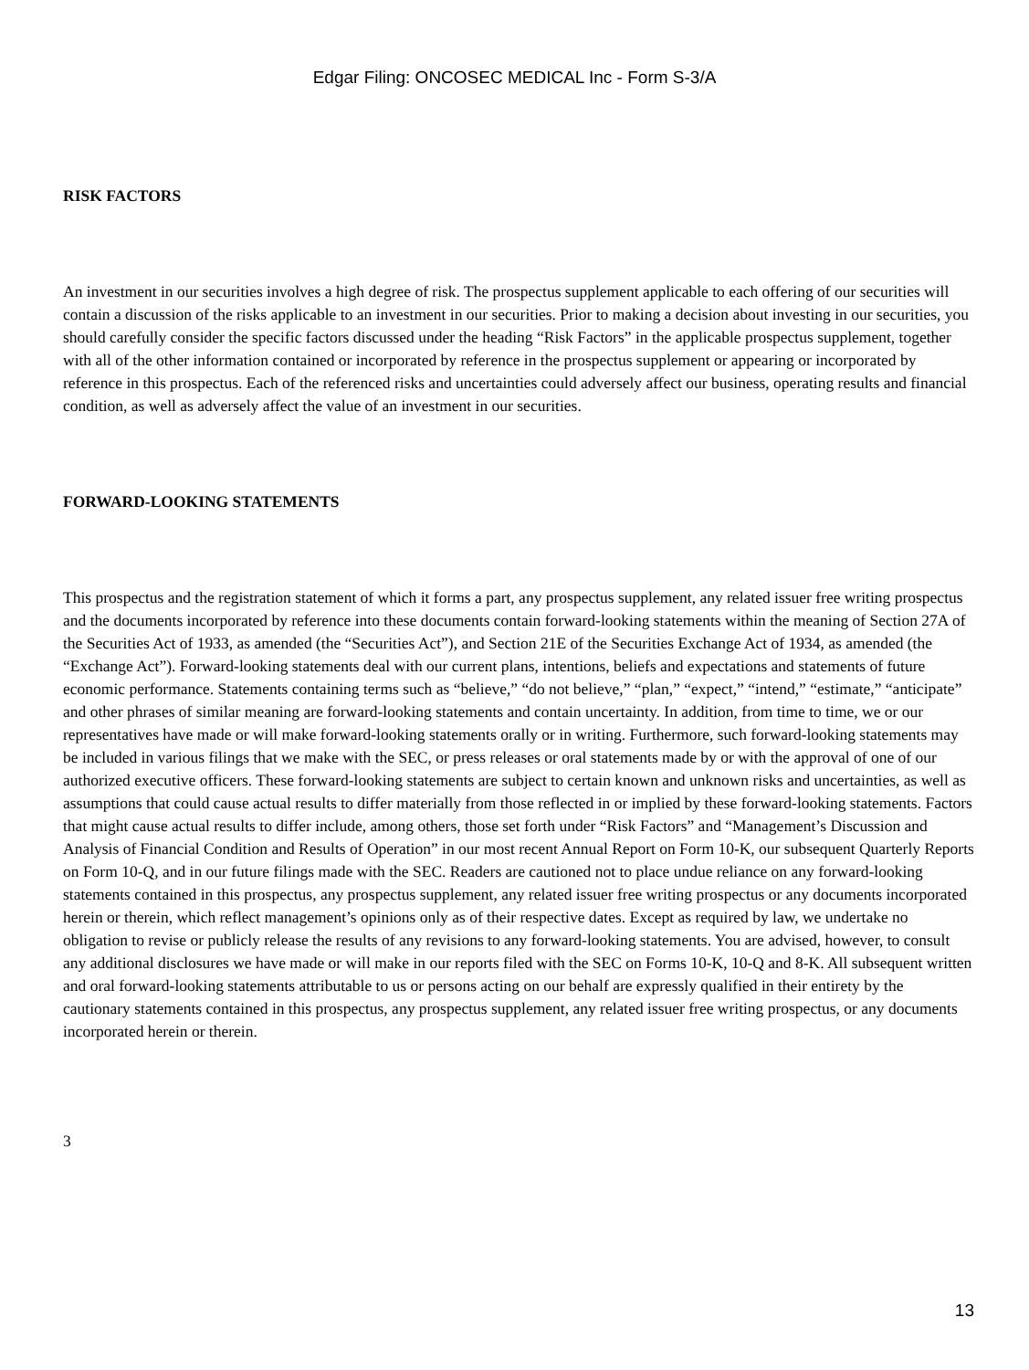Edgar Filing: ONCOSEC MEDICAL Inc - Form S-3/A
RISK FACTORS
An investment in our securities involves a high degree of risk. The prospectus supplement applicable to each offering of our securities will contain a discussion of the risks applicable to an investment in our securities. Prior to making a decision about investing in our securities, you should carefully consider the specific factors discussed under the heading “Risk Factors” in the applicable prospectus supplement, together with all of the other information contained or incorporated by reference in the prospectus supplement or appearing or incorporated by reference in this prospectus. Each of the referenced risks and uncertainties could adversely affect our business, operating results and financial condition, as well as adversely affect the value of an investment in our securities.
FORWARD-LOOKING STATEMENTS
This prospectus and the registration statement of which it forms a part, any prospectus supplement, any related issuer free writing prospectus and the documents incorporated by reference into these documents contain forward-looking statements within the meaning of Section 27A of the Securities Act of 1933, as amended (the “Securities Act”), and Section 21E of the Securities Exchange Act of 1934, as amended (the “Exchange Act”). Forward-looking statements deal with our current plans, intentions, beliefs and expectations and statements of future economic performance. Statements containing terms such as “believe,” “do not believe,” “plan,” “expect,” “intend,” “estimate,” “anticipate” and other phrases of similar meaning are forward-looking statements and contain uncertainty. In addition, from time to time, we or our representatives have made or will make forward-looking statements orally or in writing. Furthermore, such forward-looking statements may be included in various filings that we make with the SEC, or press releases or oral statements made by or with the approval of one of our authorized executive officers. These forward-looking statements are subject to certain known and unknown risks and uncertainties, as well as assumptions that could cause actual results to differ materially from those reflected in or implied by these forward-looking statements. Factors that might cause actual results to differ include, among others, those set forth under “Risk Factors” and “Management’s Discussion and Analysis of Financial Condition and Results of Operation” in our most recent Annual Report on Form 10-K, our subsequent Quarterly Reports on Form 10-Q, and in our future filings made with the SEC. Readers are cautioned not to place undue reliance on any forward-looking statements contained in this prospectus, any prospectus supplement, any related issuer free writing prospectus or any documents incorporated herein or therein, which reflect management’s opinions only as of their respective dates. Except as required by law, we undertake no obligation to revise or publicly release the results of any revisions to any forward-looking statements. You are advised, however, to consult any additional disclosures we have made or will make in our reports filed with the SEC on Forms 10-K, 10-Q and 8-K. All subsequent written and oral forward-looking statements attributable to us or persons acting on our behalf are expressly qualified in their entirety by the cautionary statements contained in this prospectus, any prospectus supplement, any related issuer free writing prospectus, or any documents incorporated herein or therein.
3
13